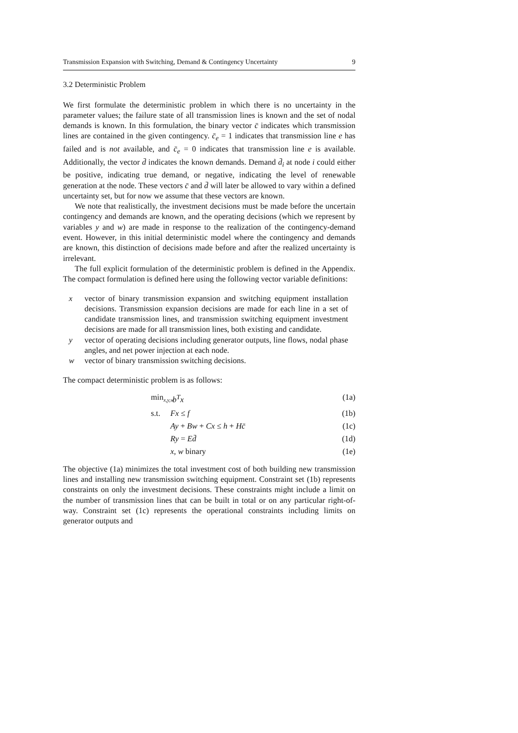Transmission Expansion with Switching, Demand & Contingency Uncertainty 9
3.2 Deterministic Problem
We first formulate the deterministic problem in which there is no uncertainty in the parameter values; the failure state of all transmission lines is known and the set of nodal demands is known. In this formulation, the binary vector c̄ indicates which transmission lines are contained in the given contingency. c̄<sub>e</sub> = 1 indicates that transmission line e has failed and is not available, and c̄<sub>e</sub> = 0 indicates that transmission line e is available. Additionally, the vector d̄ indicates the known demands. Demand d̄<sub>i</sub> at node i could either be positive, indicating true demand, or negative, indicating the level of renewable generation at the node. These vectors c̄ and d̄ will later be allowed to vary within a defined uncertainty set, but for now we assume that these vectors are known.
We note that realistically, the investment decisions must be made before the uncertain contingency and demands are known, and the operating decisions (which we represent by variables y and w) are made in response to the realization of the contingency-demand event. However, in this initial deterministic model where the contingency and demands are known, this distinction of decisions made before and after the realized uncertainty is irrelevant.
The full explicit formulation of the deterministic problem is defined in the Appendix. The compact formulation is defined here using the following vector variable definitions:
x vector of binary transmission expansion and switching equipment installation decisions. Transmission expansion decisions are made for each line in a set of candidate transmission lines, and transmission switching equipment investment decisions are made for all transmission lines, both existing and candidate.
y vector of operating decisions including generator outputs, line flows, nodal phase angles, and net power injection at each node.
w vector of binary transmission switching decisions.
The compact deterministic problem is as follows:
min<sub>x,y,w</sub> b<sup>T</sup>x (1a) s.t. Fx ≤ f (1b) Ay + Bw + Cx ≤ h + Hc̄ (1c) Ry = Ed̄ (1d) x, w binary (1e)
The objective (1a) minimizes the total investment cost of both building new transmission lines and installing new transmission switching equipment. Constraint set (1b) represents constraints on only the investment decisions. These constraints might include a limit on the number of transmission lines that can be built in total or on any particular right-of-way. Constraint set (1c) represents the operational constraints including limits on generator outputs and